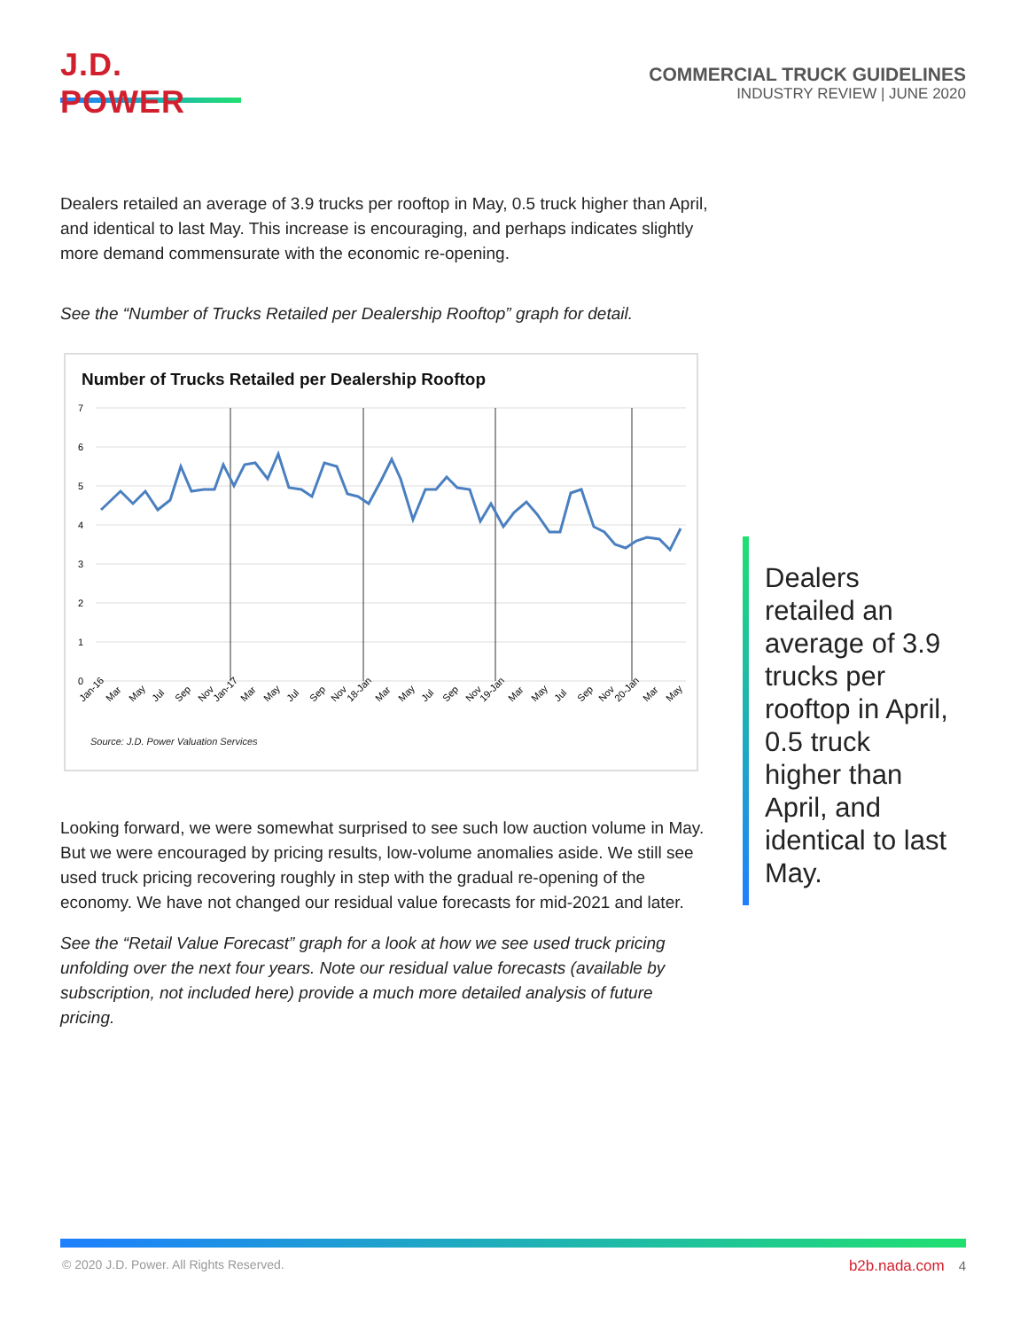J.D. POWER
COMMERCIAL TRUCK GUIDELINES
INDUSTRY REVIEW | JUNE 2020
Dealers retailed an average of 3.9 trucks per rooftop in May, 0.5 truck higher than April, and identical to last May. This increase is encouraging, and perhaps indicates slightly more demand commensurate with the economic re-opening.
See the “Number of Trucks Retailed per Dealership Rooftop” graph for detail.
Number of Trucks Retailed per Dealership Rooftop
7
6
5
4
3
2
1
0
Jan-16
Mar
May
Jul
Sep
Nov
Jan-17
Mar
May
Jul
Sep
Nov
18-Jan
Mar
May
Jul
Sep
Nov
19-Jan
Mar
May
Jul
Sep
Nov
20-Jan
Mar
May
Source: J.D. Power Valuation Services
Looking forward, we were somewhat surprised to see such low auction volume in May. But we were encouraged by pricing results, low-volume anomalies aside. We still see used truck pricing recovering roughly in step with the gradual re-opening of the economy. We have not changed our residual value forecasts for mid-2021 and later.
See the “Retail Value Forecast” graph for a look at how we see used truck pricing unfolding over the next four years. Note our residual value forecasts (available by subscription, not included here) provide a much more detailed analysis of future pricing.
Dealers retailed an average of 3.9 trucks per rooftop in April, 0.5 truck higher than April, and identical to last May.
© 2020 J.D. Power. All Rights Reserved.
b2b.nada.com 4